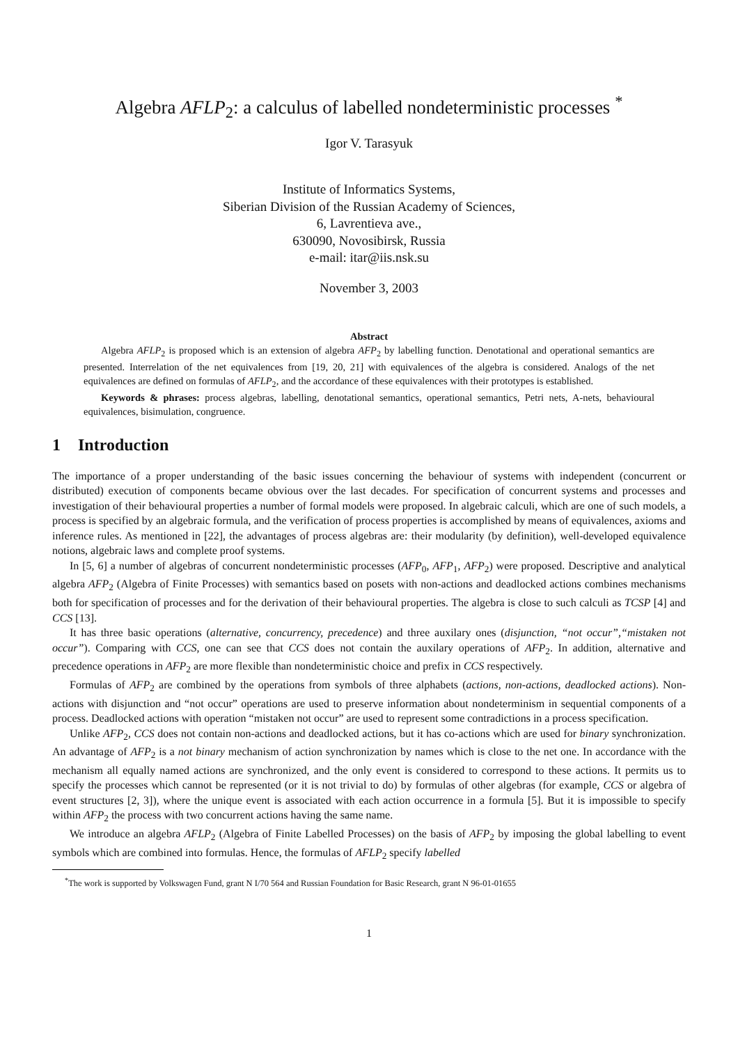Algebra AFLP<sub>2</sub>: a calculus of labelled nondeterministic processes <sup>*</sup>
Igor V. Tarasyuk
Institute of Informatics Systems,
Siberian Division of the Russian Academy of Sciences,
6, Lavrentieva ave.,
630090, Novosibirsk, Russia
e-mail: itar@iis.nsk.su
November 3, 2003
Abstract
Algebra AFLP<sub>2</sub> is proposed which is an extension of algebra AFP<sub>2</sub> by labelling function. Denotational and operational semantics are presented. Interrelation of the net equivalences from [19, 20, 21] with equivalences of the algebra is considered. Analogs of the net equivalences are defined on formulas of AFLP<sub>2</sub>, and the accordance of these equivalences with their prototypes is established.
Keywords & phrases: process algebras, labelling, denotational semantics, operational semantics, Petri nets, A-nets, behavioural equivalences, bisimulation, congruence.
1 Introduction
The importance of a proper understanding of the basic issues concerning the behaviour of systems with independent (concurrent or distributed) execution of components became obvious over the last decades. For specification of concurrent systems and processes and investigation of their behavioural properties a number of formal models were proposed. In algebraic calculi, which are one of such models, a process is specified by an algebraic formula, and the verification of process properties is accomplished by means of equivalences, axioms and inference rules. As mentioned in [22], the advantages of process algebras are: their modularity (by definition), well-developed equivalence notions, algebraic laws and complete proof systems.
In [5, 6] a number of algebras of concurrent nondeterministic processes (AFP<sub>0</sub>, AFP<sub>1</sub>, AFP<sub>2</sub>) were proposed. Descriptive and analytical algebra AFP<sub>2</sub> (Algebra of Finite Processes) with semantics based on posets with non-actions and deadlocked actions combines mechanisms both for specification of processes and for the derivation of their behavioural properties. The algebra is close to such calculi as TCSP [4] and CCS [13].
It has three basic operations (alternative, concurrency, precedence) and three auxilary ones (disjunction, “not occur”,“mistaken not occur”). Comparing with CCS, one can see that CCS does not contain the auxilary operations of AFP<sub>2</sub>. In addition, alternative and precedence operations in AFP<sub>2</sub> are more flexible than nondeterministic choice and prefix in CCS respectively.
Formulas of AFP<sub>2</sub> are combined by the operations from symbols of three alphabets (actions, non-actions, deadlocked actions). Non-actions with disjunction and “not occur” operations are used to preserve information about nondeterminism in sequential components of a process. Deadlocked actions with operation “mistaken not occur” are used to represent some contradictions in a process specification.
Unlike AFP<sub>2</sub>, CCS does not contain non-actions and deadlocked actions, but it has co-actions which are used for binary synchronization. An advantage of AFP<sub>2</sub> is a not binary mechanism of action synchronization by names which is close to the net one. In accordance with the mechanism all equally named actions are synchronized, and the only event is considered to correspond to these actions. It permits us to specify the processes which cannot be represented (or it is not trivial to do) by formulas of other algebras (for example, CCS or algebra of event structures [2, 3]), where the unique event is associated with each action occurrence in a formula [5]. But it is impossible to specify within AFP<sub>2</sub> the process with two concurrent actions having the same name.
We introduce an algebra AFLP<sub>2</sub> (Algebra of Finite Labelled Processes) on the basis of AFP<sub>2</sub> by imposing the global labelling to event symbols which are combined into formulas. Hence, the formulas of AFLP<sub>2</sub> specify labelled
<sup>*</sup> The work is supported by Volkswagen Fund, grant N I/70 564 and Russian Foundation for Basic Research, grant N 96-01-01655
1